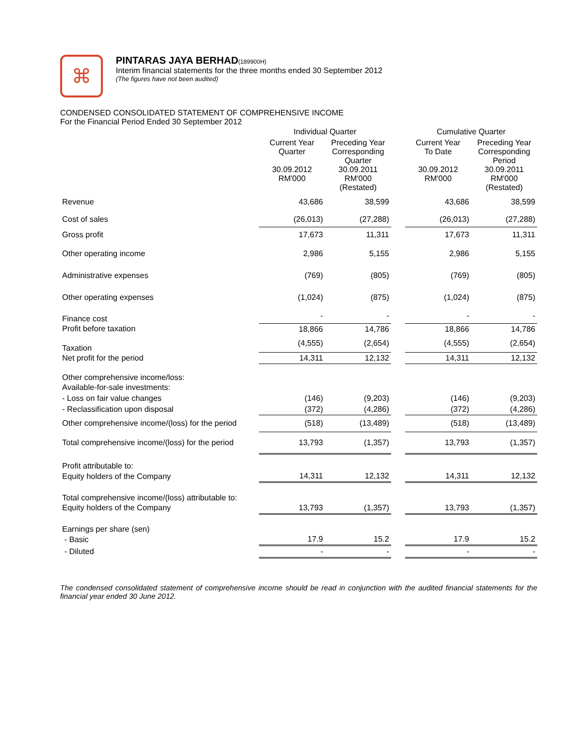⌘
PINTARAS JAYA BERHAD(189900H)
Interim financial statements for the three months ended 30 September 2012
(The figures have not been audited)
CONDENSED CONSOLIDATED STATEMENT OF COMPREHENSIVE INCOME
For the Financial Period Ended 30 September 2012
| | Individual Quarter | | | Cumulative Quarter | |
| --- | --- | --- | --- | --- | --- |
| | Current Year Quarter 30.09.2012 RM'000 | Preceding Year Corresponding Quarter 30.09.2011 RM'000 (Restated) | | Current Year To Date 30.09.2012 RM'000 | Preceding Year Corresponding Period 30.09.2011 RM'000 (Restated) |
| Revenue | 43,686 | 38,599 | | 43,686 | 38,599 |
| Cost of sales | (26,013) | (27,288) | | (26,013) | (27,288) |
| Gross profit | 17,673 | 11,311 | | 17,673 | 11,311 |
| Other operating income | 2,986 | 5,155 | | 2,986 | 5,155 |
| Administrative expenses | (769) | (805) | | (769) | (805) |
| Other operating expenses | (1,024) | (875) | | (1,024) | (875) |
| Finance cost | - | - | | - | - |
| Profit before taxation | 18,866 | 14,786 | | 18,866 | 14,786 |
| Taxation | (4,555) | (2,654) | | (4,555) | (2,654) |
| Net profit for the period | 14,311 | 12,132 | | 14,311 | 12,132 |
| Other comprehensive income/loss: | | | | | |
| Available-for-sale investments: | | | | | |
| - Loss on fair value changes | (146) | (9,203) | | (146) | (9,203) |
| - Reclassification upon disposal | (372) | (4,286) | | (372) | (4,286) |
| Other comprehensive income/(loss) for the period | (518) | (13,489) | | (518) | (13,489) |
| Total comprehensive income/(loss) for the period | 13,793 | (1,357) | | 13,793 | (1,357) |
| Profit attributable to: | | | | | |
| Equity holders of the Company | 14,311 | 12,132 | | 14,311 | 12,132 |
| Total comprehensive income/(loss) attributable to: | | | | | |
| Equity holders of the Company | 13,793 | (1,357) | | 13,793 | (1,357) |
| Earnings per share (sen) | | | | | |
| - Basic | 17.9 | 15.2 | | 17.9 | 15.2 |
| - Diluted | - | - | | - | - |
The condensed consolidated statement of comprehensive income should be read in conjunction with the audited financial statements for the financial year ended 30 June 2012.